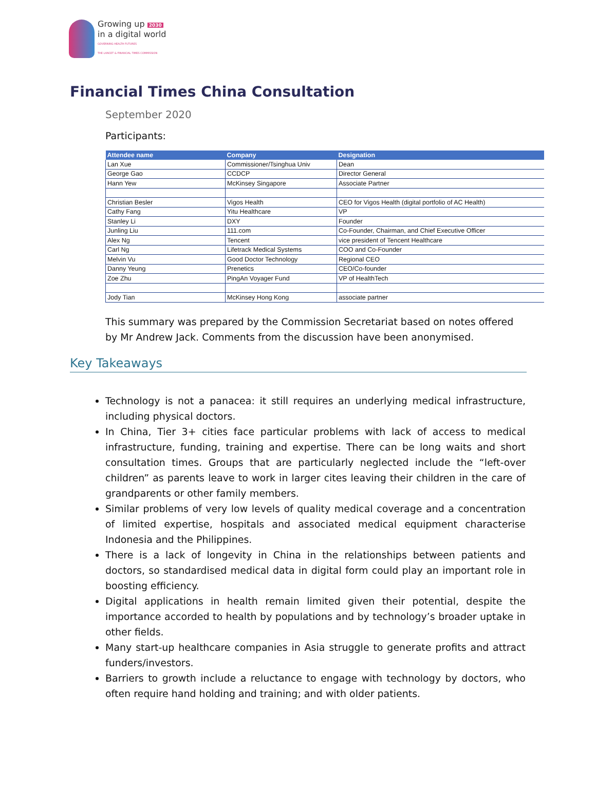Growing up 2030
in a digital world
GOVERNING HEALTH FUTURES
THE LANCET & FINANCIAL TIMES COMMISSION
Financial Times China Consultation
September 2020
Participants:
| Attendee name | Company | Designation |
| --- | --- | --- |
| Lan Xue | Commissioner/Tsinghua Univ | Dean |
| George Gao | CCDCP | Director General |
| Hann Yew | McKinsey Singapore | Associate Partner |
| Christian Besler | Vigos Health | CEO for Vigos Health (digital portfolio of AC Health) |
| Cathy Fang | Yitu Healthcare | VP |
| Stanley Li | DXY | Founder |
| Junling Liu | 111.com | Co-Founder, Chairman, and Chief Executive Officer |
| Alex Ng | Tencent | vice president of Tencent Healthcare |
| Carl Ng | Lifetrack Medical Systems | COO and Co-Founder |
| Melvin Vu | Good Doctor Technology | Regional CEO |
| Danny Yeung | Prenetics | CEO/Co-founder |
| Zoe Zhu | PingAn Voyager Fund | VP of HealthTech |
| Jody Tian | McKinsey Hong Kong | associate partner |
This summary was prepared by the Commission Secretariat based on notes offered by Mr Andrew Jack. Comments from the discussion have been anonymised.
Key Takeaways
Technology is not a panacea: it still requires an underlying medical infrastructure, including physical doctors.
In China, Tier 3+ cities face particular problems with lack of access to medical infrastructure, funding, training and expertise. There can be long waits and short consultation times. Groups that are particularly neglected include the “left-over children” as parents leave to work in larger cites leaving their children in the care of grandparents or other family members.
Similar problems of very low levels of quality medical coverage and a concentration of limited expertise, hospitals and associated medical equipment characterise Indonesia and the Philippines.
There is a lack of longevity in China in the relationships between patients and doctors, so standardised medical data in digital form could play an important role in boosting efficiency.
Digital applications in health remain limited given their potential, despite the importance accorded to health by populations and by technology’s broader uptake in other fields.
Many start-up healthcare companies in Asia struggle to generate profits and attract funders/investors.
Barriers to growth include a reluctance to engage with technology by doctors, who often require hand holding and training; and with older patients.